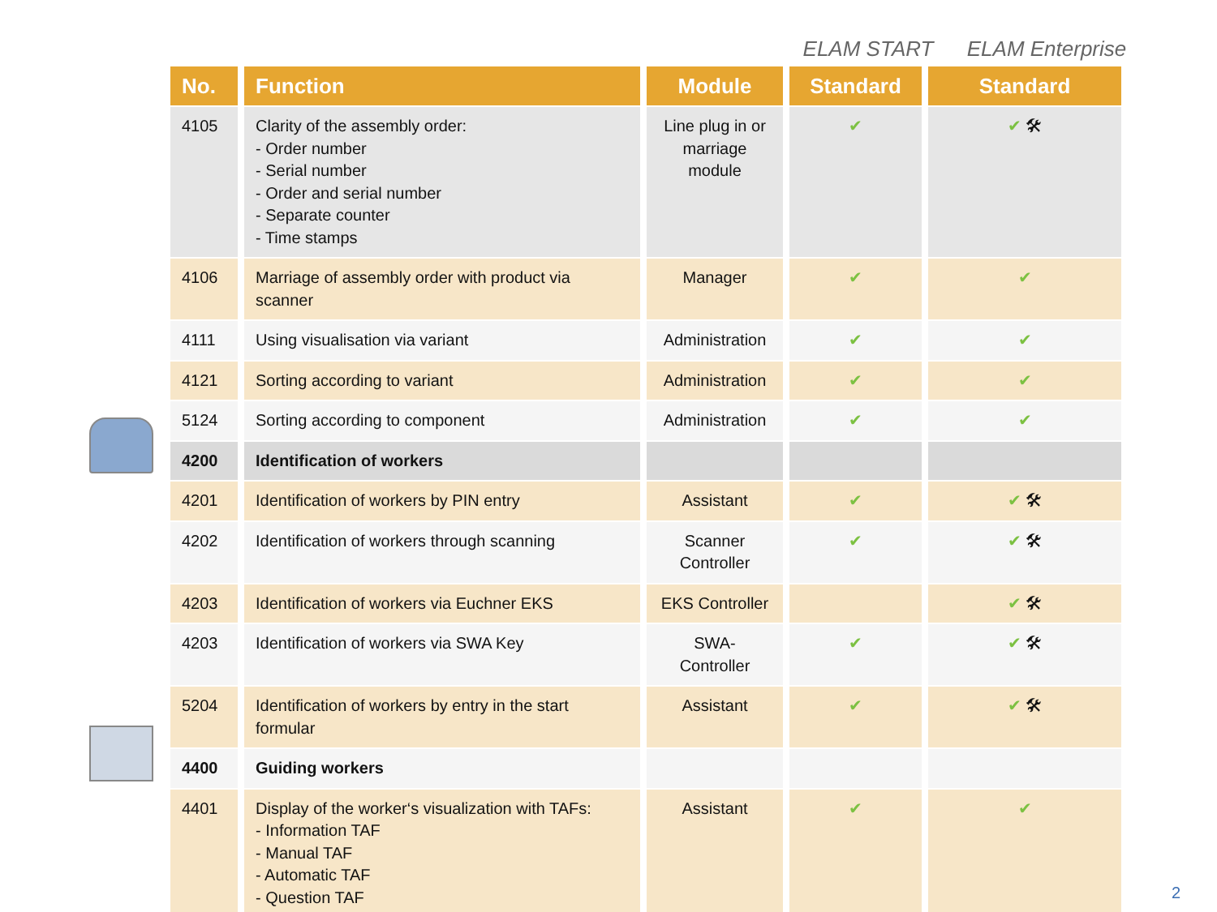ELAM START ELAM Enterprise
| No. | Function | Module | Standard | Standard |
| --- | --- | --- | --- | --- |
| 4105 | Clarity of the assembly order: - Order number - Serial number - Order and serial number - Separate counter - Time stamps | Line plug in or marriage module | ✔ | ✔ 🛠 |
| 4106 | Marriage of assembly order with product via scanner | Manager | ✔ | ✔ |
| 4111 | Using visualisation via variant | Administration | ✔ | ✔ |
| 4121 | Sorting according to variant | Administration | ✔ | ✔ |
| 5124 | Sorting according to component | Administration | ✔ | ✔ |
| 4200 | Identification of workers | | | |
| 4201 | Identification of workers by PIN entry | Assistant | ✔ | ✔ 🛠 |
| 4202 | Identification of workers through scanning | Scanner Controller | ✔ | ✔ 🛠 |
| 4203 | Identification of workers via Euchner EKS | EKS Controller | | ✔ 🛠 |
| 4203 | Identification of workers via SWA Key | SWA- Controller | ✔ | ✔ 🛠 |
| 5204 | Identification of workers by entry in the start formular | Assistant | ✔ | ✔ 🛠 |
| 4400 | Guiding workers | | | |
| 4401 | Display of the worker‘s visualization with TAFs: - Information TAF - Manual TAF - Automatic TAF - Question TAF | Assistant | ✔ | ✔ |
2